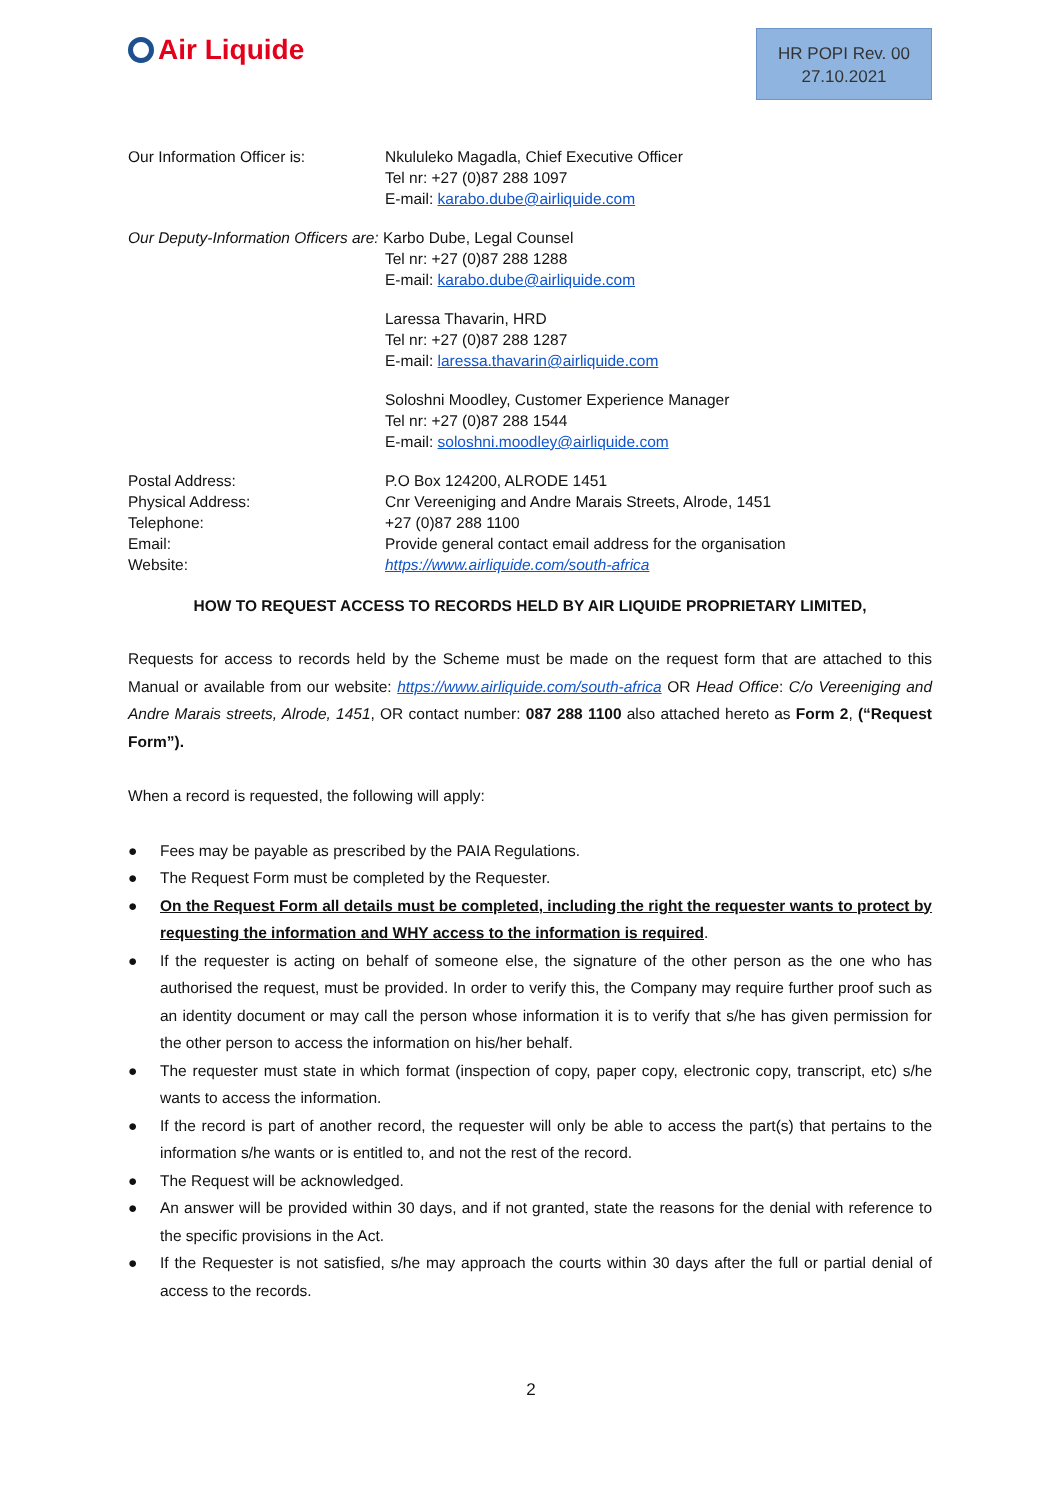Air Liquide
HR POPI Rev. 00
27.10.2021
Our Information Officer is: Nkululeko Magadla, Chief Executive Officer
Tel nr: +27 (0)87 288 1097
E-mail: karabo.dube@airliquide.com
Our Deputy-Information Officers are: Karbo Dube, Legal Counsel
Tel nr: +27 (0)87 288 1288
E-mail: karabo.dube@airliquide.com
Laressa Thavarin, HRD
Tel nr: +27 (0)87 288 1287
E-mail: laressa.thavarin@airliquide.com
Soloshni Moodley, Customer Experience Manager
Tel nr: +27 (0)87 288 1544
E-mail: soloshni.moodley@airliquide.com
Postal Address: P.O Box 124200, ALRODE 1451
Physical Address: Cnr Vereeniging and Andre Marais Streets, Alrode, 1451
Telephone: +27 (0)87 288 1100
Email: Provide general contact email address for the organisation
Website: https://www.airliquide.com/south-africa
HOW TO REQUEST ACCESS TO RECORDS HELD BY AIR LIQUIDE PROPRIETARY LIMITED,
Requests for access to records held by the Scheme must be made on the request form that are attached to this Manual or available from our website: https://www.airliquide.com/south-africa OR Head Office: C/o Vereeniging and Andre Marais streets, Alrode, 1451, OR contact number: 087 288 1100 also attached hereto as Form 2, (“Request Form”).
When a record is requested, the following will apply:
● Fees may be payable as prescribed by the PAIA Regulations.
● The Request Form must be completed by the Requester.
● On the Request Form all details must be completed, including the right the requester wants to protect by requesting the information and WHY access to the information is required.
● If the requester is acting on behalf of someone else, the signature of the other person as the one who has authorised the request, must be provided. In order to verify this, the Company may require further proof such as an identity document or may call the person whose information it is to verify that s/he has given permission for the other person to access the information on his/her behalf.
● The requester must state in which format (inspection of copy, paper copy, electronic copy, transcript, etc) s/he wants to access the information.
● If the record is part of another record, the requester will only be able to access the part(s) that pertains to the information s/he wants or is entitled to, and not the rest of the record.
● The Request will be acknowledged.
● An answer will be provided within 30 days, and if not granted, state the reasons for the denial with reference to the specific provisions in the Act.
● If the Requester is not satisfied, s/he may approach the courts within 30 days after the full or partial denial of access to the records.
2